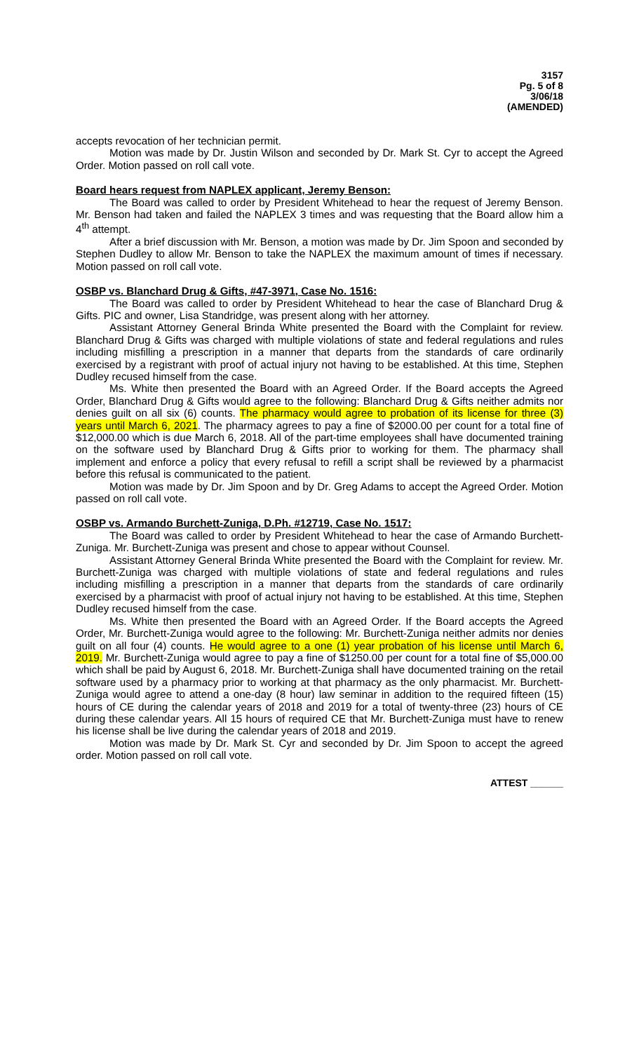3157
Pg. 5 of 8
3/06/18
(AMENDED)
accepts revocation of her technician permit.
Motion was made by Dr. Justin Wilson and seconded by Dr. Mark St. Cyr to accept the Agreed Order. Motion passed on roll call vote.
Board hears request from NAPLEX applicant, Jeremy Benson:
The Board was called to order by President Whitehead to hear the request of Jeremy Benson. Mr. Benson had taken and failed the NAPLEX 3 times and was requesting that the Board allow him a 4<sup>th</sup> attempt.
After a brief discussion with Mr. Benson, a motion was made by Dr. Jim Spoon and seconded by Stephen Dudley to allow Mr. Benson to take the NAPLEX the maximum amount of times if necessary. Motion passed on roll call vote.
OSBP vs. Blanchard Drug & Gifts, #47-3971, Case No. 1516:
The Board was called to order by President Whitehead to hear the case of Blanchard Drug & Gifts. PIC and owner, Lisa Standridge, was present along with her attorney.
Assistant Attorney General Brinda White presented the Board with the Complaint for review. Blanchard Drug & Gifts was charged with multiple violations of state and federal regulations and rules including misfilling a prescription in a manner that departs from the standards of care ordinarily exercised by a registrant with proof of actual injury not having to be established. At this time, Stephen Dudley recused himself from the case.
Ms. White then presented the Board with an Agreed Order. If the Board accepts the Agreed Order, Blanchard Drug & Gifts would agree to the following: Blanchard Drug & Gifts neither admits nor denies guilt on all six (6) counts. The pharmacy would agree to probation of its license for three (3) years until March 6, 2021. The pharmacy agrees to pay a fine of $2000.00 per count for a total fine of $12,000.00 which is due March 6, 2018. All of the part-time employees shall have documented training on the software used by Blanchard Drug & Gifts prior to working for them. The pharmacy shall implement and enforce a policy that every refusal to refill a script shall be reviewed by a pharmacist before this refusal is communicated to the patient.
Motion was made by Dr. Jim Spoon and by Dr. Greg Adams to accept the Agreed Order. Motion passed on roll call vote.
OSBP vs. Armando Burchett-Zuniga, D.Ph. #12719, Case No. 1517:
The Board was called to order by President Whitehead to hear the case of Armando Burchett-Zuniga. Mr. Burchett-Zuniga was present and chose to appear without Counsel.
Assistant Attorney General Brinda White presented the Board with the Complaint for review. Mr. Burchett-Zuniga was charged with multiple violations of state and federal regulations and rules including misfilling a prescription in a manner that departs from the standards of care ordinarily exercised by a pharmacist with proof of actual injury not having to be established. At this time, Stephen Dudley recused himself from the case.
Ms. White then presented the Board with an Agreed Order. If the Board accepts the Agreed Order, Mr. Burchett-Zuniga would agree to the following: Mr. Burchett-Zuniga neither admits nor denies guilt on all four (4) counts. He would agree to a one (1) year probation of his license until March 6, 2019. Mr. Burchett-Zuniga would agree to pay a fine of $1250.00 per count for a total fine of $5,000.00 which shall be paid by August 6, 2018. Mr. Burchett-Zuniga shall have documented training on the retail software used by a pharmacy prior to working at that pharmacy as the only pharmacist. Mr. Burchett-Zuniga would agree to attend a one-day (8 hour) law seminar in addition to the required fifteen (15) hours of CE during the calendar years of 2018 and 2019 for a total of twenty-three (23) hours of CE during these calendar years. All 15 hours of required CE that Mr. Burchett-Zuniga must have to renew his license shall be live during the calendar years of 2018 and 2019.
Motion was made by Dr. Mark St. Cyr and seconded by Dr. Jim Spoon to accept the agreed order. Motion passed on roll call vote.
ATTEST ______